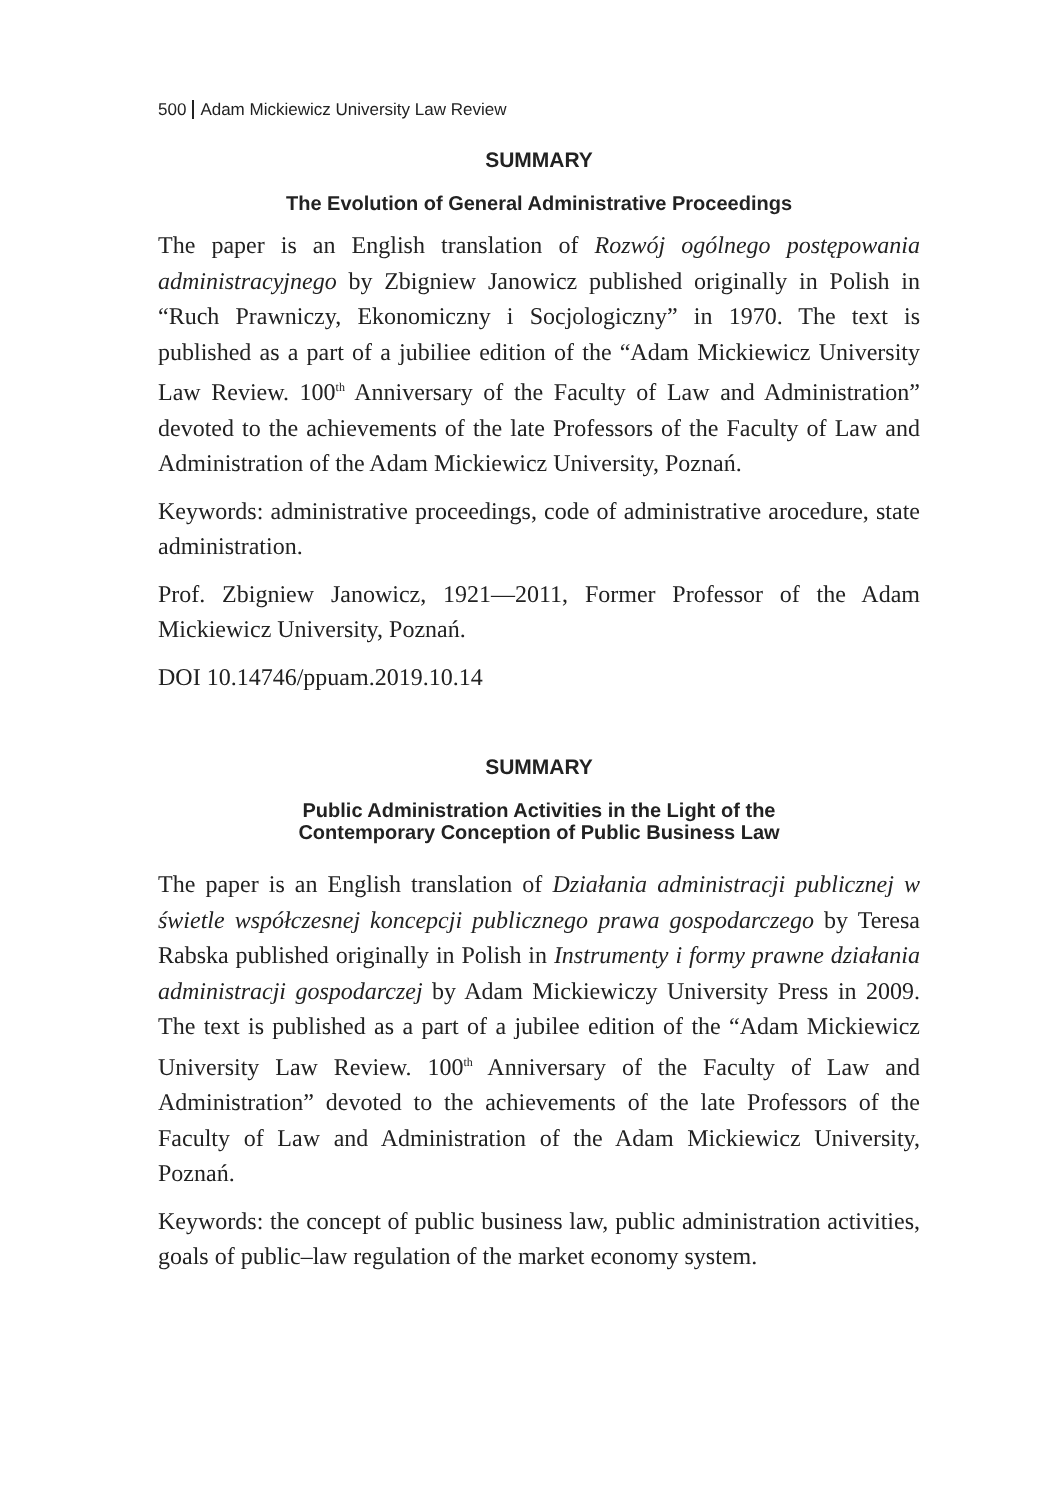500 Adam Mickiewicz University Law Review
SUMMARY
The Evolution of General Administrative Proceedings
The paper is an English translation of Rozwój ogólnego postępowania administracyjnego by Zbigniew Janowicz published originally in Polish in “Ruch Prawniczy, Ekonomiczny i Socjologiczny” in 1970. The text is published as a part of a jubiliee edition of the “Adam Mickiewicz University Law Review. 100<sup>th</sup> Anniversary of the Faculty of Law and Administration” devoted to the achievements of the late Professors of the Faculty of Law and Administration of the Adam Mickiewicz University, Poznań.
Keywords: administrative proceedings, code of administrative arocedure, state administration.
Prof. Zbigniew Janowicz, 1921—2011, Former Professor of the Adam Mickiewicz University, Poznań.
DOI 10.14746/ppuam.2019.10.14
SUMMARY
Public Administration Activities in the Light of the
Contemporary Conception of Public Business Law
The paper is an English translation of Działania administracji publicznej w świetle współczesnej koncepcji publicznego prawa gospodarczego by Teresa Rabska published originally in Polish in Instrumenty i formy prawne działania administracji gospodarczej by Adam Mickiewiczy University Press in 2009. The text is published as a part of a jubilee edition of the “Adam Mickiewicz University Law Review. 100<sup>th</sup> Anniversary of the Faculty of Law and Administration” devoted to the achievements of the late Professors of the Faculty of Law and Administration of the Adam Mickiewicz University, Poznań.
Keywords: the concept of public business law, public administration activities, goals of public–law regulation of the market economy system.